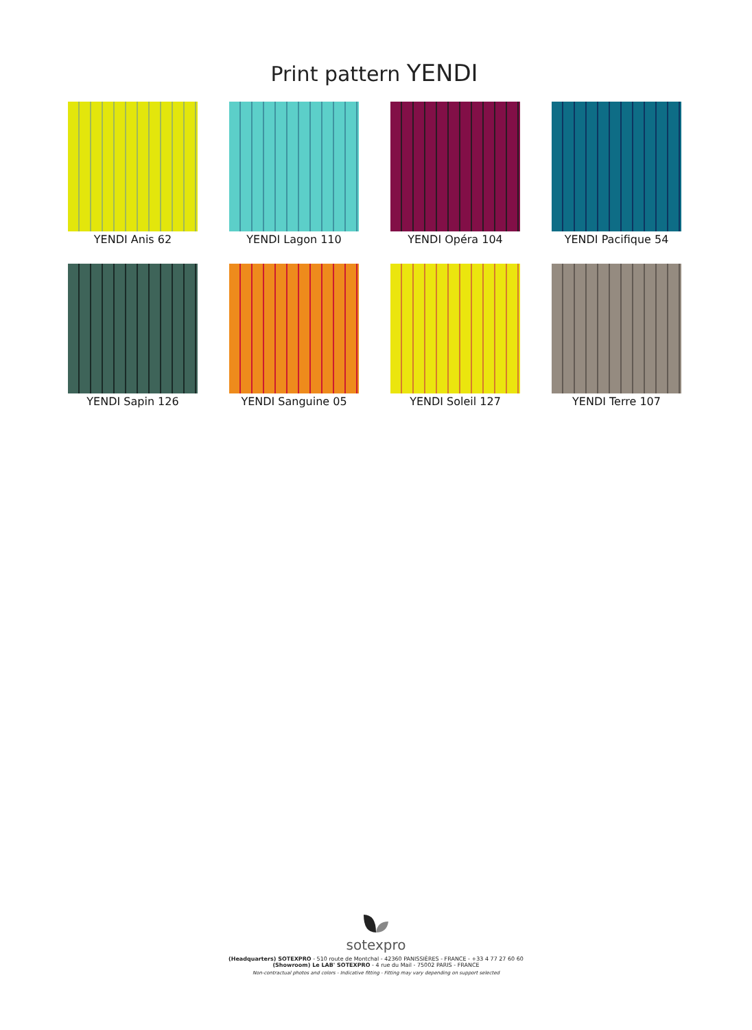Print pattern YENDI
YENDI Anis 62
YENDI Lagon 110
YENDI Opéra 104
YENDI Pacifique 54
YENDI Sapin 126
YENDI Sanguine 05
YENDI Soleil 127
YENDI Terre 107
sotexpro
(Headquarters) SOTEXPRO - 510 route de Montchal - 42360 PANISSIÈRES - FRANCE - +33 4 77 27 60 60
(Showroom) Le LAB' SOTEXPRO - 4 rue du Mail - 75002 PARIS - FRANCE
Non-contractual photos and colors - Indicative fitting - Fitting may vary depending on support selected